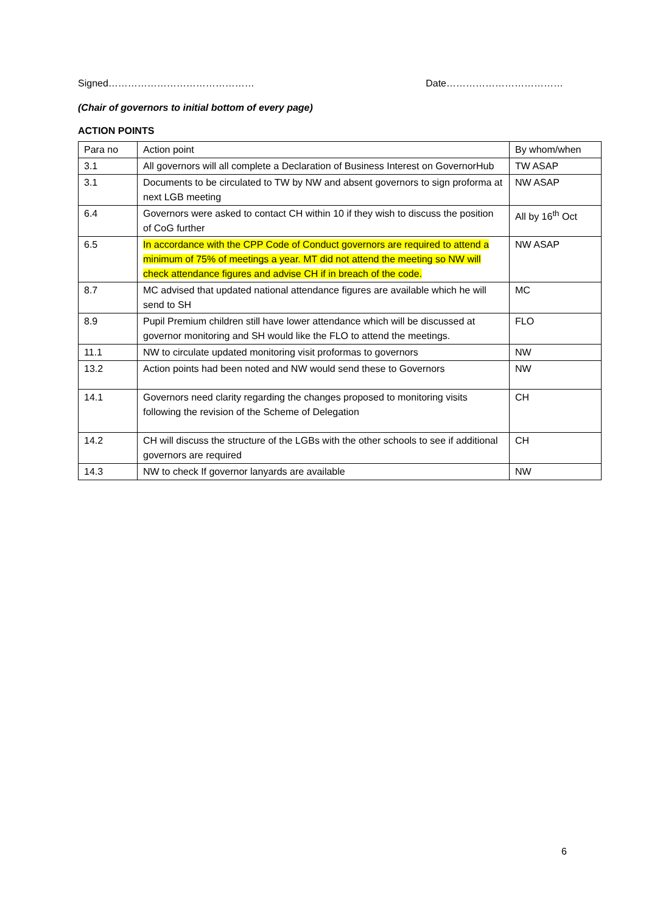Signed……………………………………… Date………………………………
(Chair of governors to initial bottom of every page)
ACTION POINTS
| Para no | Action point | By whom/when |
| 3.1 | All governors will all complete a Declaration of Business Interest on GovernorHub | TW ASAP |
| 3.1 | Documents to be circulated to TW by NW and absent governors to sign proforma at next LGB meeting | NW ASAP |
| 6.4 | Governors were asked to contact CH within 10 if they wish to discuss the position of CoG further | All by 16<sup>th</sup> Oct |
| 6.5 | In accordance with the CPP Code of Conduct governors are required to attend a minimum of 75% of meetings a year. MT did not attend the meeting so NW will check attendance figures and advise CH if in breach of the code. | NW ASAP |
| 8.7 | MC advised that updated national attendance figures are available which he will send to SH | MC |
| 8.9 | Pupil Premium children still have lower attendance which will be discussed at governor monitoring and SH would like the FLO to attend the meetings. | FLO |
| 11.1 | NW to circulate updated monitoring visit proformas to governors | NW |
| 13.2 | Action points had been noted and NW would send these to Governors | NW |
| 14.1 | Governors need clarity regarding the changes proposed to monitoring visits following the revision of the Scheme of Delegation | CH |
| 14.2 | CH will discuss the structure of the LGBs with the other schools to see if additional governors are required | CH |
| 14.3 | NW to check If governor lanyards are available | NW |
6